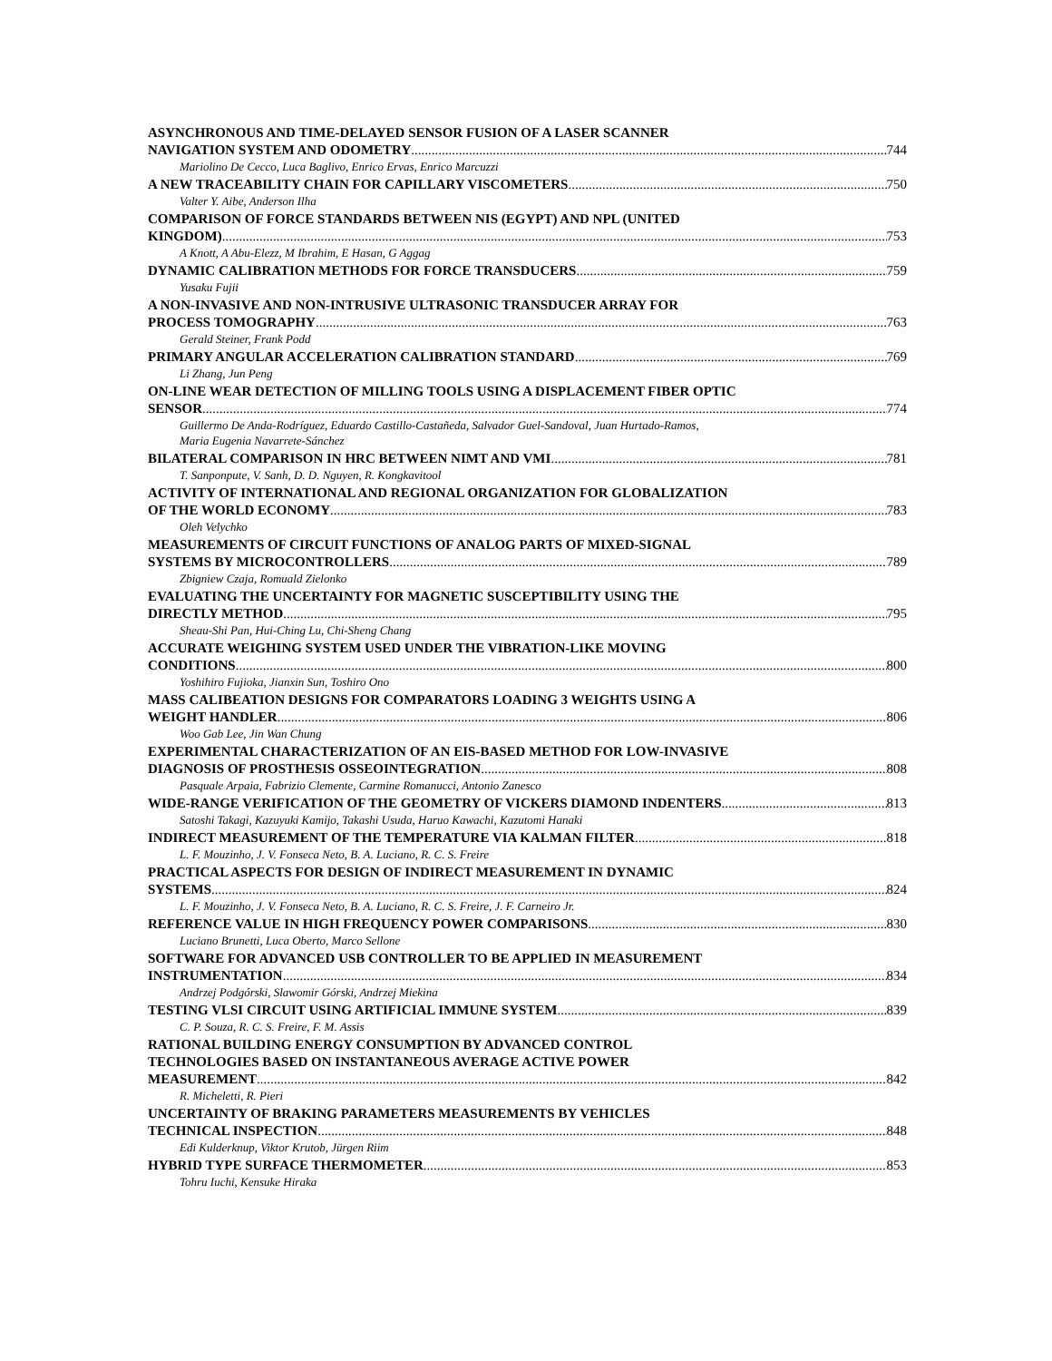ASYNCHRONOUS AND TIME-DELAYED SENSOR FUSION OF A LASER SCANNER
NAVIGATION SYSTEM AND ODOMETRY 744
Mariolino De Cecco, Luca Baglivo, Enrico Ervas, Enrico Marcuzzi
A NEW TRACEABILITY CHAIN FOR CAPILLARY VISCOMETERS 750
Valter Y. Aibe, Anderson Ilha
COMPARISON OF FORCE STANDARDS BETWEEN NIS (EGYPT) AND NPL (UNITED
KINGDOM) 753
A Knott, A Abu-Elezz, M Ibrahim, E Hasan, G Aggag
DYNAMIC CALIBRATION METHODS FOR FORCE TRANSDUCERS 759
Yusaku Fujii
A NON-INVASIVE AND NON-INTRUSIVE ULTRASONIC TRANSDUCER ARRAY FOR
PROCESS TOMOGRAPHY 763
Gerald Steiner, Frank Podd
PRIMARY ANGULAR ACCELERATION CALIBRATION STANDARD 769
Li Zhang, Jun Peng
ON-LINE WEAR DETECTION OF MILLING TOOLS USING A DISPLACEMENT FIBER OPTIC
SENSOR 774
Guillermo De Anda-Rodríguez, Eduardo Castillo-Castañeda, Salvador Guel-Sandoval, Juan Hurtado-Ramos,
Maria Eugenia Navarrete-Sánchez
BILATERAL COMPARISON IN HRC BETWEEN NIMT AND VMI 781
T. Sanponpute, V. Sanh, D. D. Nguyen, R. Kongkavitool
ACTIVITY OF INTERNATIONAL AND REGIONAL ORGANIZATION FOR GLOBALIZATION
OF THE WORLD ECONOMY 783
Oleh Velychko
MEASUREMENTS OF CIRCUIT FUNCTIONS OF ANALOG PARTS OF MIXED-SIGNAL
SYSTEMS BY MICROCONTROLLERS 789
Zbigniew Czaja, Romuald Zielonko
EVALUATING THE UNCERTAINTY FOR MAGNETIC SUSCEPTIBILITY USING THE
DIRECTLY METHOD 795
Sheau-Shi Pan, Hui-Ching Lu, Chi-Sheng Chang
ACCURATE WEIGHING SYSTEM USED UNDER THE VIBRATION-LIKE MOVING
CONDITIONS 800
Yoshihiro Fujioka, Jianxin Sun, Toshiro Ono
MASS CALIBEATION DESIGNS FOR COMPARATORS LOADING 3 WEIGHTS USING A
WEIGHT HANDLER 806
Woo Gab Lee, Jin Wan Chung
EXPERIMENTAL CHARACTERIZATION OF AN EIS-BASED METHOD FOR LOW-INVASIVE
DIAGNOSIS OF PROSTHESIS OSSEOINTEGRATION 808
Pasquale Arpaia, Fabrizio Clemente, Carmine Romanucci, Antonio Zanesco
WIDE-RANGE VERIFICATION OF THE GEOMETRY OF VICKERS DIAMOND INDENTERS 813
Satoshi Takagi, Kazuyuki Kamijo, Takashi Usuda, Haruo Kawachi, Kazutomi Hanaki
INDIRECT MEASUREMENT OF THE TEMPERATURE VIA KALMAN FILTER 818
L. F. Mouzinho, J. V. Fonseca Neto, B. A. Luciano, R. C. S. Freire
PRACTICAL ASPECTS FOR DESIGN OF INDIRECT MEASUREMENT IN DYNAMIC
SYSTEMS 824
L. F. Mouzinho, J. V. Fonseca Neto, B. A. Luciano, R. C. S. Freire, J. F. Carneiro Jr.
REFERENCE VALUE IN HIGH FREQUENCY POWER COMPARISONS 830
Luciano Brunetti, Luca Oberto, Marco Sellone
SOFTWARE FOR ADVANCED USB CONTROLLER TO BE APPLIED IN MEASUREMENT
INSTRUMENTATION 834
Andrzej Podgórski, Slawomir Górski, Andrzej Miekina
TESTING VLSI CIRCUIT USING ARTIFICIAL IMMUNE SYSTEM 839
C. P. Souza, R. C. S. Freire, F. M. Assis
RATIONAL BUILDING ENERGY CONSUMPTION BY ADVANCED CONTROL
TECHNOLOGIES BASED ON INSTANTANEOUS AVERAGE ACTIVE POWER
MEASUREMENT 842
R. Micheletti, R. Pieri
UNCERTAINTY OF BRAKING PARAMETERS MEASUREMENTS BY VEHICLES
TECHNICAL INSPECTION 848
Edi Kulderknup, Viktor Krutob, Jürgen Riim
HYBRID TYPE SURFACE THERMOMETER 853
Tohru Iuchi, Kensuke Hiraka